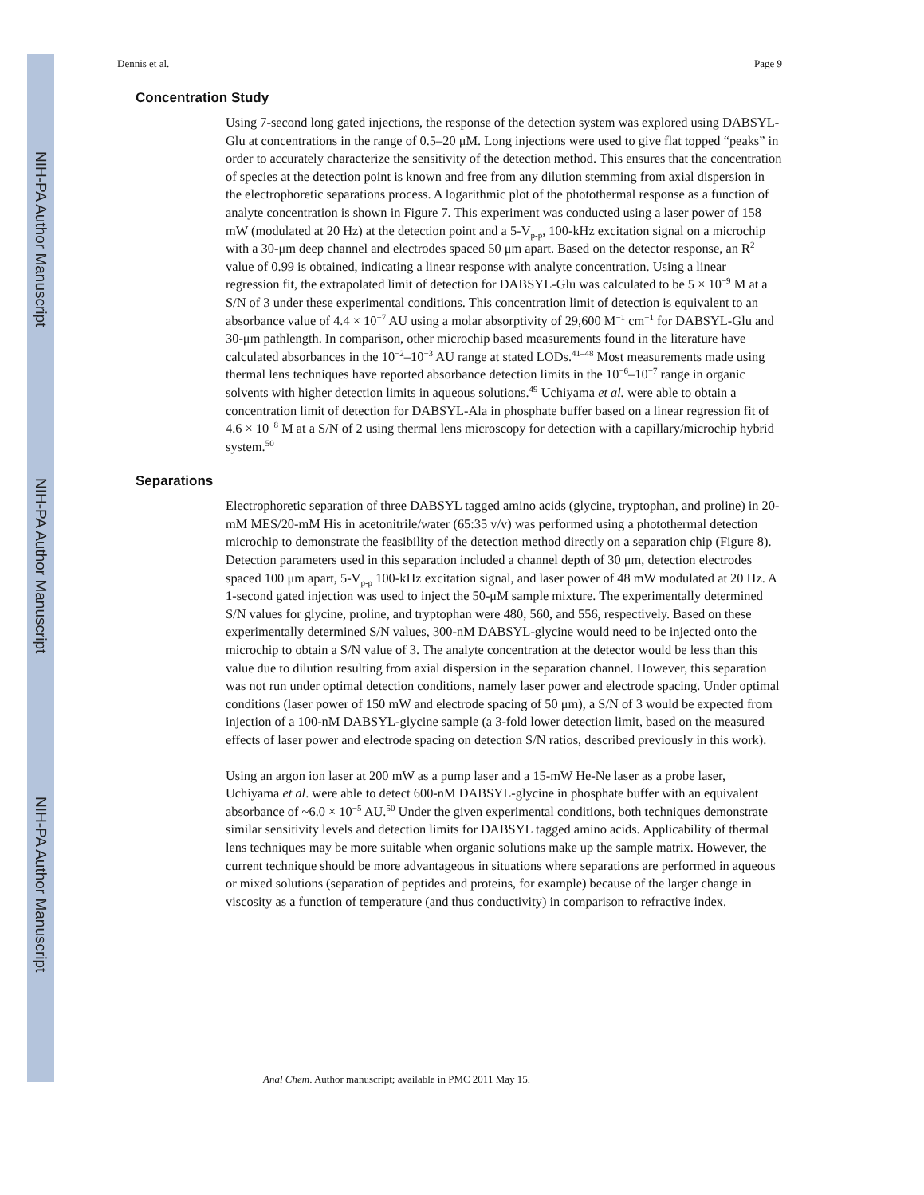NIH-PA Author Manuscript
NIH-PA Author Manuscript
NIH-PA Author Manuscript
Dennis et al. Page 9
Concentration Study
Using 7-second long gated injections, the response of the detection system was explored using DABSYL-Glu at concentrations in the range of 0.5–20 μM. Long injections were used to give flat topped “peaks” in order to accurately characterize the sensitivity of the detection method. This ensures that the concentration of species at the detection point is known and free from any dilution stemming from axial dispersion in the electrophoretic separations process. A logarithmic plot of the photothermal response as a function of analyte concentration is shown in Figure 7. This experiment was conducted using a laser power of 158 mW (modulated at 20 Hz) at the detection point and a 5-V<sub>p-p</sub>, 100-kHz excitation signal on a microchip with a 30-μm deep channel and electrodes spaced 50 μm apart. Based on the detector response, an R<sup>2</sup> value of 0.99 is obtained, indicating a linear response with analyte concentration. Using a linear regression fit, the extrapolated limit of detection for DABSYL-Glu was calculated to be 5 × 10<sup>−9</sup> M at a S/N of 3 under these experimental conditions. This concentration limit of detection is equivalent to an absorbance value of 4.4 × 10<sup>−7</sup> AU using a molar absorptivity of 29,600 M<sup>−1</sup> cm<sup>−1</sup> for DABSYL-Glu and 30-μm pathlength. In comparison, other microchip based measurements found in the literature have calculated absorbances in the 10<sup>−2</sup>–10<sup>−3</sup> AU range at stated LODs.<sup>41–48</sup> Most measurements made using thermal lens techniques have reported absorbance detection limits in the 10<sup>−6</sup>–10<sup>−7</sup> range in organic solvents with higher detection limits in aqueous solutions.<sup>49</sup> Uchiyama et al. were able to obtain a concentration limit of detection for DABSYL-Ala in phosphate buffer based on a linear regression fit of 4.6 × 10<sup>−8</sup> M at a S/N of 2 using thermal lens microscopy for detection with a capillary/microchip hybrid system.<sup>50</sup>
Separations
Electrophoretic separation of three DABSYL tagged amino acids (glycine, tryptophan, and proline) in 20-mM MES/20-mM His in acetonitrile/water (65:35 v/v) was performed using a photothermal detection microchip to demonstrate the feasibility of the detection method directly on a separation chip (Figure 8). Detection parameters used in this separation included a channel depth of 30 μm, detection electrodes spaced 100 μm apart, 5-V<sub>p-p</sub> 100-kHz excitation signal, and laser power of 48 mW modulated at 20 Hz. A 1-second gated injection was used to inject the 50-μM sample mixture. The experimentally determined S/N values for glycine, proline, and tryptophan were 480, 560, and 556, respectively. Based on these experimentally determined S/N values, 300-nM DABSYL-glycine would need to be injected onto the microchip to obtain a S/N value of 3. The analyte concentration at the detector would be less than this value due to dilution resulting from axial dispersion in the separation channel. However, this separation was not run under optimal detection conditions, namely laser power and electrode spacing. Under optimal conditions (laser power of 150 mW and electrode spacing of 50 μm), a S/N of 3 would be expected from injection of a 100-nM DABSYL-glycine sample (a 3-fold lower detection limit, based on the measured effects of laser power and electrode spacing on detection S/N ratios, described previously in this work).
Using an argon ion laser at 200 mW as a pump laser and a 15-mW He-Ne laser as a probe laser, Uchiyama et al. were able to detect 600-nM DABSYL-glycine in phosphate buffer with an equivalent absorbance of ~6.0 × 10<sup>−5</sup> AU.<sup>50</sup> Under the given experimental conditions, both techniques demonstrate similar sensitivity levels and detection limits for DABSYL tagged amino acids. Applicability of thermal lens techniques may be more suitable when organic solutions make up the sample matrix. However, the current technique should be more advantageous in situations where separations are performed in aqueous or mixed solutions (separation of peptides and proteins, for example) because of the larger change in viscosity as a function of temperature (and thus conductivity) in comparison to refractive index.
Anal Chem. Author manuscript; available in PMC 2011 May 15.